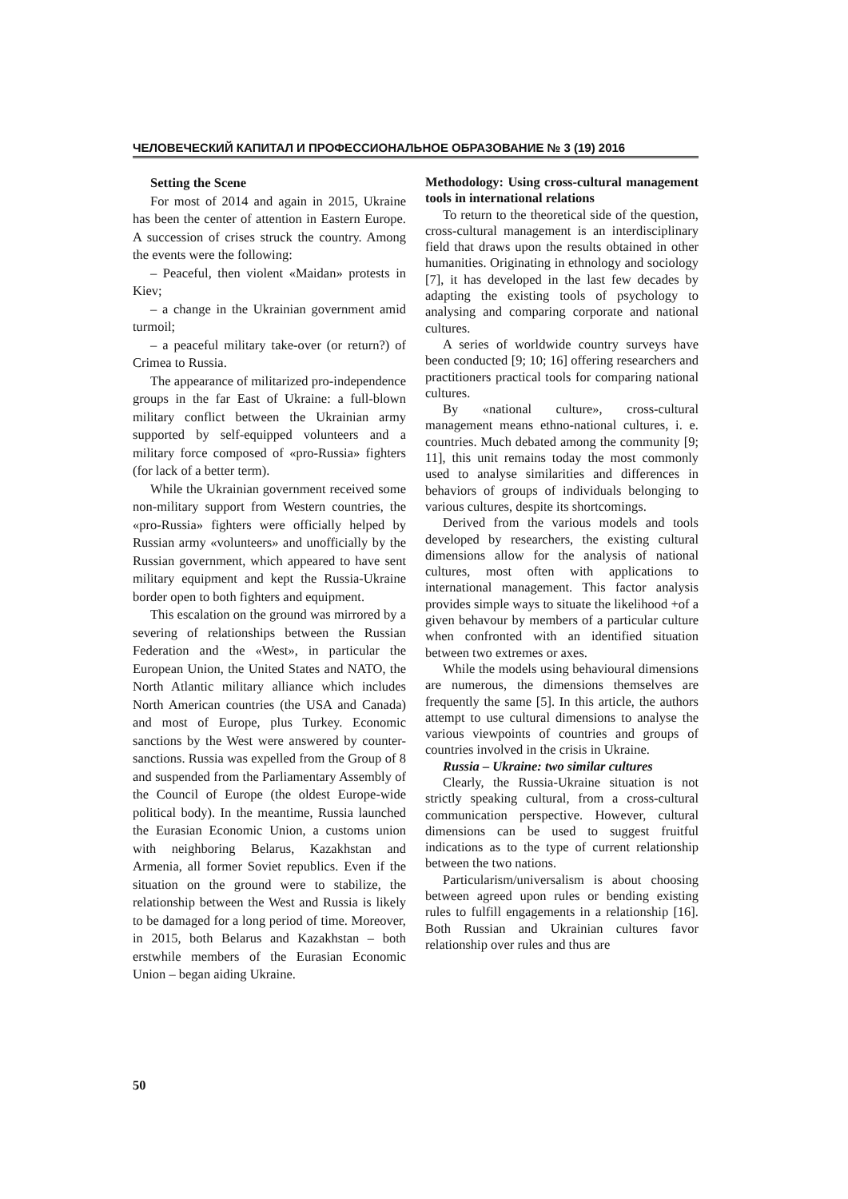ЧЕЛОВЕЧЕСКИЙ КАПИТАЛ И ПРОФЕССИОНАЛЬНОЕ ОБРАЗОВАНИЕ № 3 (19) 2016
Setting the Scene
For most of 2014 and again in 2015, Ukraine has been the center of attention in Eastern Europe. A succession of crises struck the country. Among the events were the following:
– Peaceful, then violent «Maidan» protests in Kiev;
– a change in the Ukrainian government amid turmoil;
– a peaceful military take-over (or return?) of Crimea to Russia.
The appearance of militarized pro-independence groups in the far East of Ukraine: a full-blown military conflict between the Ukrainian army supported by self-equipped volunteers and a military force composed of «pro-Russia» fighters (for lack of a better term).
While the Ukrainian government received some non-military support from Western countries, the «pro-Russia» fighters were officially helped by Russian army «volunteers» and unofficially by the Russian government, which appeared to have sent military equipment and kept the Russia-Ukraine border open to both fighters and equipment.
This escalation on the ground was mirrored by a severing of relationships between the Russian Federation and the «West», in particular the European Union, the United States and NATO, the North Atlantic military alliance which includes North American countries (the USA and Canada) and most of Europe, plus Turkey. Economic sanctions by the West were answered by counter-sanctions. Russia was expelled from the Group of 8 and suspended from the Parliamentary Assembly of the Council of Europe (the oldest Europe-wide political body). In the meantime, Russia launched the Eurasian Economic Union, a customs union with neighboring Belarus, Kazakhstan and Armenia, all former Soviet republics. Even if the situation on the ground were to stabilize, the relationship between the West and Russia is likely to be damaged for a long period of time. Moreover, in 2015, both Belarus and Kazakhstan – both erstwhile members of the Eurasian Economic Union – began aiding Ukraine.
Methodology: Using cross-cultural management tools in international relations
To return to the theoretical side of the question, cross-cultural management is an interdisciplinary field that draws upon the results obtained in other humanities. Originating in ethnology and sociology [7], it has developed in the last few decades by adapting the existing tools of psychology to analysing and comparing corporate and national cultures.
A series of worldwide country surveys have been conducted [9; 10; 16] offering researchers and practitioners practical tools for comparing national cultures.
By «national culture», cross-cultural management means ethno-national cultures, i. e. countries. Much debated among the community [9; 11], this unit remains today the most commonly used to analyse similarities and differences in behaviors of groups of individuals belonging to various cultures, despite its shortcomings.
Derived from the various models and tools developed by researchers, the existing cultural dimensions allow for the analysis of national cultures, most often with applications to international management. This factor analysis provides simple ways to situate the likelihood +of a given behavour by members of a particular culture when confronted with an identified situation between two extremes or axes.
While the models using behavioural dimensions are numerous, the dimensions themselves are frequently the same [5]. In this article, the authors attempt to use cultural dimensions to analyse the various viewpoints of countries and groups of countries involved in the crisis in Ukraine.
Russia – Ukraine: two similar cultures
Clearly, the Russia-Ukraine situation is not strictly speaking cultural, from a cross-cultural communication perspective. However, cultural dimensions can be used to suggest fruitful indications as to the type of current relationship between the two nations.
Particularism/universalism is about choosing between agreed upon rules or bending existing rules to fulfill engagements in a relationship [16]. Both Russian and Ukrainian cultures favor relationship over rules and thus are
50